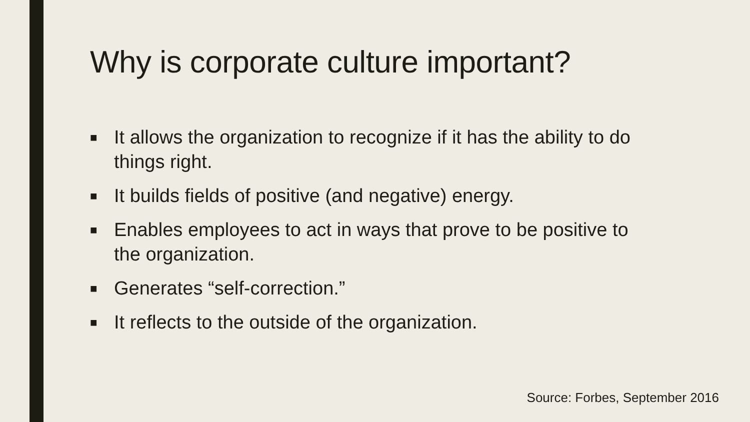Why is corporate culture important?
■ It allows the organization to recognize if it has the ability to do things right.
■ It builds fields of positive (and negative) energy.
■ Enables employees to act in ways that prove to be positive to the organization.
■ Generates “self-correction.”
■ It reflects to the outside of the organization.
Source: Forbes, September 2016